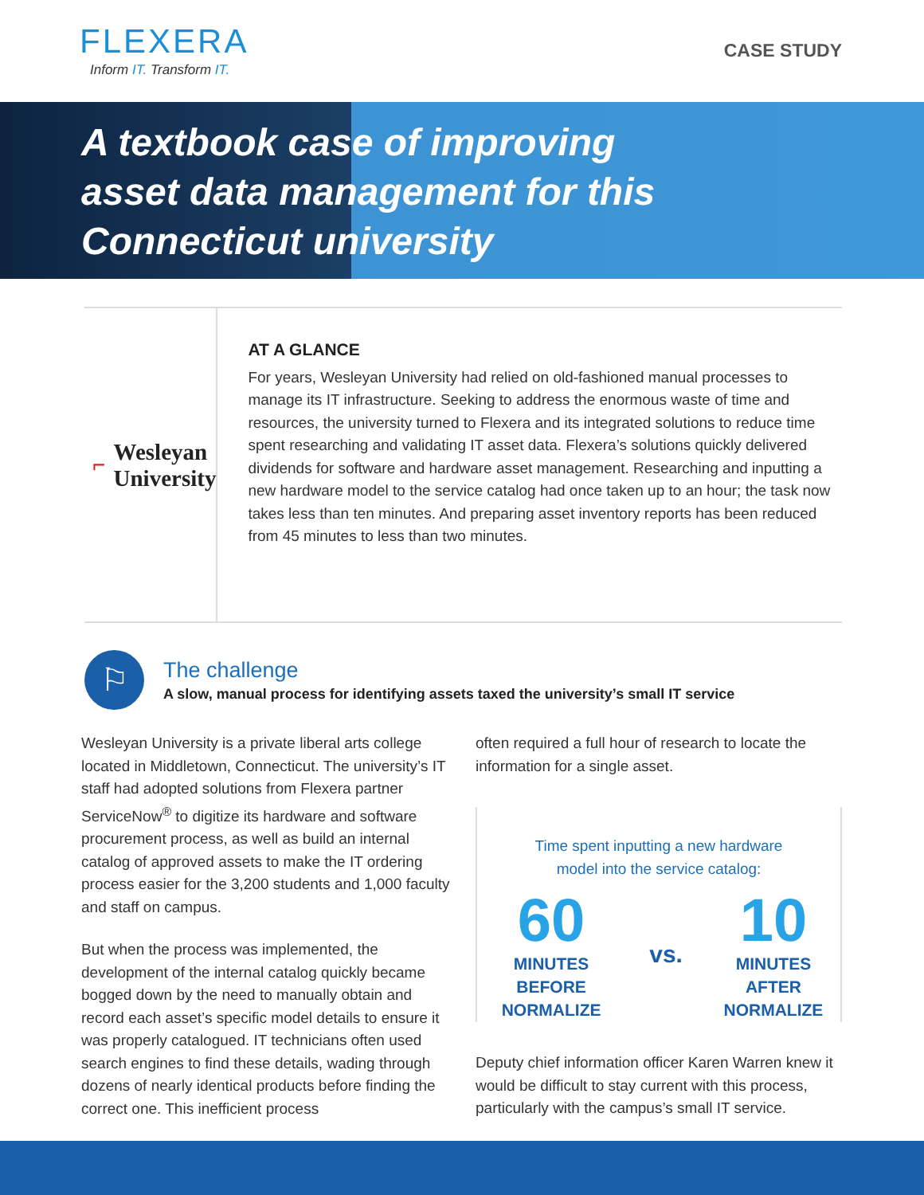FLEXERA
Inform IT. Transform IT.
CASE STUDY
A textbook case of improving
asset data management for this
Connecticut university
⌐ Wesleyan University
AT A GLANCE
For years, Wesleyan University had relied on old-fashioned manual processes to manage its IT infrastructure. Seeking to address the enormous waste of time and resources, the university turned to Flexera and its integrated solutions to reduce time spent researching and validating IT asset data. Flexera’s solutions quickly delivered dividends for software and hardware asset management. Researching and inputting a new hardware model to the service catalog had once taken up to an hour; the task now takes less than ten minutes. And preparing asset inventory reports has been reduced from 45 minutes to less than two minutes.
⚐
The challenge
A slow, manual process for identifying assets taxed the university’s small IT service
Wesleyan University is a private liberal arts college located in Middletown, Connecticut. The university’s IT staff had adopted solutions from Flexera partner ServiceNow<sup>®</sup> to digitize its hardware and software procurement process, as well as build an internal catalog of approved assets to make the IT ordering process easier for the 3,200 students and 1,000 faculty and staff on campus.
But when the process was implemented, the development of the internal catalog quickly became bogged down by the need to manually obtain and record each asset’s specific model details to ensure it was properly catalogued. IT technicians often used search engines to find these details, wading through dozens of nearly identical products before finding the correct one. This inefficient process
often required a full hour of research to locate the information for a single asset.
Time spent inputting a new hardware
model into the service catalog:
60
MINUTES BEFORE
NORMALIZE
vs.
10
MINUTES AFTER
NORMALIZE
Deputy chief information officer Karen Warren knew it would be difficult to stay current with this process, particularly with the campus’s small IT service.